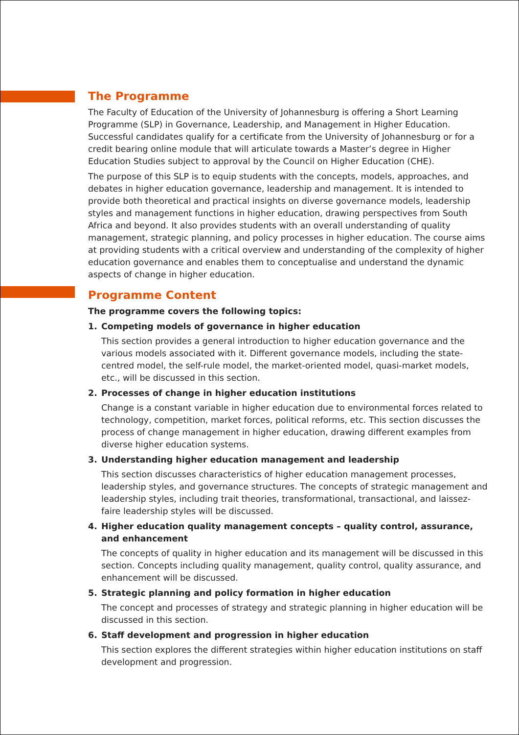The Programme
The Faculty of Education of the University of Johannesburg is offering a Short Learning Programme (SLP) in Governance, Leadership, and Management in Higher Education. Successful candidates qualify for a certificate from the University of Johannesburg or for a credit bearing online module that will articulate towards a Master’s degree in Higher Education Studies subject to approval by the Council on Higher Education (CHE).
The purpose of this SLP is to equip students with the concepts, models, approaches, and debates in higher education governance, leadership and management. It is intended to provide both theoretical and practical insights on diverse governance models, leadership styles and management functions in higher education, drawing perspectives from South Africa and beyond. It also provides students with an overall understanding of quality management, strategic planning, and policy processes in higher education. The course aims at providing students with a critical overview and understanding of the complexity of higher education governance and enables them to conceptualise and understand the dynamic aspects of change in higher education.
Programme Content
The programme covers the following topics:
1. Competing models of governance in higher education
This section provides a general introduction to higher education governance and the various models associated with it. Different governance models, including the state-centred model, the self-rule model, the market-oriented model, quasi-market models, etc., will be discussed in this section.
2. Processes of change in higher education institutions
Change is a constant variable in higher education due to environmental forces related to technology, competition, market forces, political reforms, etc. This section discusses the process of change management in higher education, drawing different examples from diverse higher education systems.
3. Understanding higher education management and leadership
This section discusses characteristics of higher education management processes, leadership styles, and governance structures. The concepts of strategic management and leadership styles, including trait theories, transformational, transactional, and laissez-faire leadership styles will be discussed.
4. Higher education quality management concepts – quality control, assurance, and enhancement
The concepts of quality in higher education and its management will be discussed in this section. Concepts including quality management, quality control, quality assurance, and enhancement will be discussed.
5. Strategic planning and policy formation in higher education
The concept and processes of strategy and strategic planning in higher education will be discussed in this section.
6. Staff development and progression in higher education
This section explores the different strategies within higher education institutions on staff development and progression.